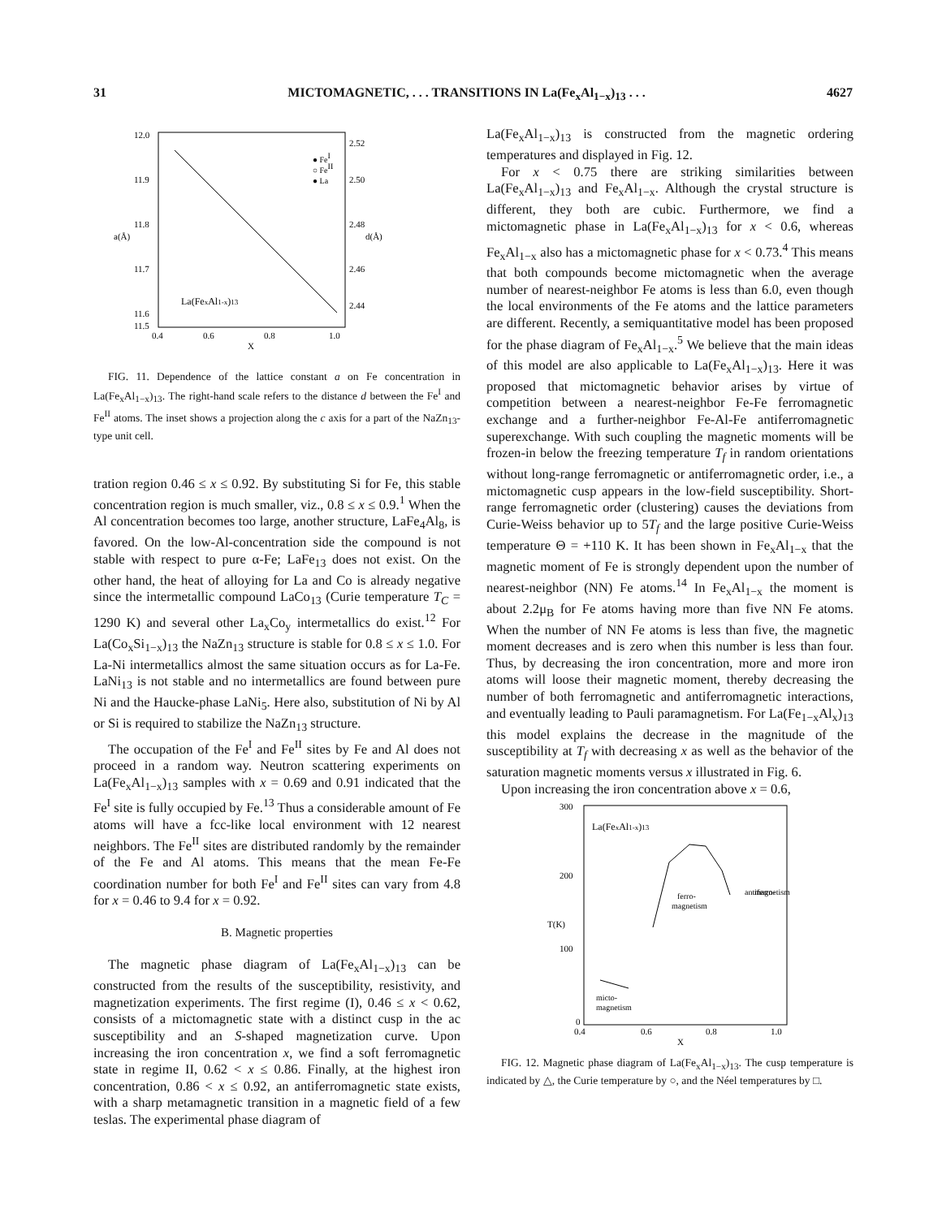31 MICTOMAGNETIC, . . . TRANSITIONS IN La(Fe<sub>x</sub>Al<sub>1−x</sub>)<sub>13</sub> . . . 4627
12.0
11.9
11.8
11.7
11.6
11.5
2.52
2.50
2.48
2.46
2.44
0.4
0.6
0.8
1.0
X
● FeI
○ FeII
● La
La(FexAl1-x)13
a(Å)
d(Å)
FIG. 11. Dependence of the lattice constant a on Fe concentration in La(Fe<sub>x</sub>Al<sub>1−x</sub>)<sub>13</sub>. The right-hand scale refers to the distance d between the Fe<sup>I</sup> and Fe<sup>II</sup> atoms. The inset shows a projection along the c axis for a part of the NaZn<sub>13</sub>-type unit cell.
tration region 0.46 ≤ x ≤ 0.92. By substituting Si for Fe, this stable concentration region is much smaller, viz., 0.8 ≤ x ≤ 0.9.<sup>1</sup> When the Al concentration becomes too large, another structure, LaFe<sub>4</sub>Al<sub>8</sub>, is favored. On the low-Al-concentration side the compound is not stable with respect to pure α-Fe; LaFe<sub>13</sub> does not exist. On the other hand, the heat of alloying for La and Co is already negative since the intermetallic compound LaCo<sub>13</sub> (Curie temperature T<sub>C</sub> = 1290 K) and several other La<sub>x</sub>Co<sub>y</sub> intermetallics do exist.<sup>12</sup> For La(Co<sub>x</sub>Si<sub>1−x</sub>)<sub>13</sub> the NaZn<sub>13</sub> structure is stable for 0.8 ≤ x ≤ 1.0. For La-Ni intermetallics almost the same situation occurs as for La-Fe. LaNi<sub>13</sub> is not stable and no intermetallics are found between pure Ni and the Haucke-phase LaNi<sub>5</sub>. Here also, substitution of Ni by Al or Si is required to stabilize the NaZn<sub>13</sub> structure.
The occupation of the Fe<sup>I</sup> and Fe<sup>II</sup> sites by Fe and Al does not proceed in a random way. Neutron scattering experiments on La(Fe<sub>x</sub>Al<sub>1−x</sub>)<sub>13</sub> samples with x = 0.69 and 0.91 indicated that the Fe<sup>I</sup> site is fully occupied by Fe.<sup>13</sup> Thus a considerable amount of Fe atoms will have a fcc-like local environment with 12 nearest neighbors. The Fe<sup>II</sup> sites are distributed randomly by the remainder of the Fe and Al atoms. This means that the mean Fe-Fe coordination number for both Fe<sup>I</sup> and Fe<sup>II</sup> sites can vary from 4.8 for x = 0.46 to 9.4 for x = 0.92.
B. Magnetic properties
The magnetic phase diagram of La(Fe<sub>x</sub>Al<sub>1−x</sub>)<sub>13</sub> can be constructed from the results of the susceptibility, resistivity, and magnetization experiments. The first regime (I), 0.46 ≤ x < 0.62, consists of a mictomagnetic state with a distinct cusp in the ac susceptibility and an S-shaped magnetization curve. Upon increasing the iron concentration x, we find a soft ferromagnetic state in regime II, 0.62 < x ≤ 0.86. Finally, at the highest iron concentration, 0.86 < x ≤ 0.92, an antiferromagnetic state exists, with a sharp metamagnetic transition in a magnetic field of a few teslas. The experimental phase diagram of
La(Fe<sub>x</sub>Al<sub>1−x</sub>)<sub>13</sub> is constructed from the magnetic ordering temperatures and displayed in Fig. 12.
For x < 0.75 there are striking similarities between La(Fe<sub>x</sub>Al<sub>1−x</sub>)<sub>13</sub> and Fe<sub>x</sub>Al<sub>1−x</sub>. Although the crystal structure is different, they both are cubic. Furthermore, we find a mictomagnetic phase in La(Fe<sub>x</sub>Al<sub>1−x</sub>)<sub>13</sub> for x < 0.6, whereas Fe<sub>x</sub>Al<sub>1−x</sub> also has a mictomagnetic phase for x < 0.73.<sup>4</sup> This means that both compounds become mictomagnetic when the average number of nearest-neighbor Fe atoms is less than 6.0, even though the local environments of the Fe atoms and the lattice parameters are different. Recently, a semiquantitative model has been proposed for the phase diagram of Fe<sub>x</sub>Al<sub>1−x</sub>.<sup>5</sup> We believe that the main ideas of this model are also applicable to La(Fe<sub>x</sub>Al<sub>1−x</sub>)<sub>13</sub>. Here it was proposed that mictomagnetic behavior arises by virtue of competition between a nearest-neighbor Fe-Fe ferromagnetic exchange and a further-neighbor Fe-Al-Fe antiferromagnetic superexchange. With such coupling the magnetic moments will be frozen-in below the freezing temperature T<sub>f</sub> in random orientations without long-range ferromagnetic or antiferromagnetic order, i.e., a mictomagnetic cusp appears in the low-field susceptibility. Short-range ferromagnetic order (clustering) causes the deviations from Curie-Weiss behavior up to 5T<sub>f</sub> and the large positive Curie-Weiss temperature Θ = +110 K. It has been shown in Fe<sub>x</sub>Al<sub>1−x</sub> that the magnetic moment of Fe is strongly dependent upon the number of nearest-neighbor (NN) Fe atoms.<sup>14</sup> In Fe<sub>x</sub>Al<sub>1−x</sub> the moment is about 2.2μ<sub>B</sub> for Fe atoms having more than five NN Fe atoms. When the number of NN Fe atoms is less than five, the magnetic moment decreases and is zero when this number is less than four. Thus, by decreasing the iron concentration, more and more iron atoms will loose their magnetic moment, thereby decreasing the number of both ferromagnetic and antiferromagnetic interactions, and eventually leading to Pauli paramagnetism. For La(Fe<sub>1−x</sub>Al<sub>x</sub>)<sub>13</sub> this model explains the decrease in the magnitude of the susceptibility at T<sub>f</sub> with decreasing x as well as the behavior of the saturation magnetic moments versus x illustrated in Fig. 6.
Upon increasing the iron concentration above x = 0.6,
300
200
100
0
0.4
0.6
0.8
1.0
X
T(K)
La(FexAl1-x)13
ferro-
magnetism
antiferro-
magnetism
micto-
magnetism
FIG. 12. Magnetic phase diagram of La(Fe<sub>x</sub>Al<sub>1−x</sub>)<sub>13</sub>. The cusp temperature is indicated by △, the Curie temperature by ○, and the Néel temperatures by □.